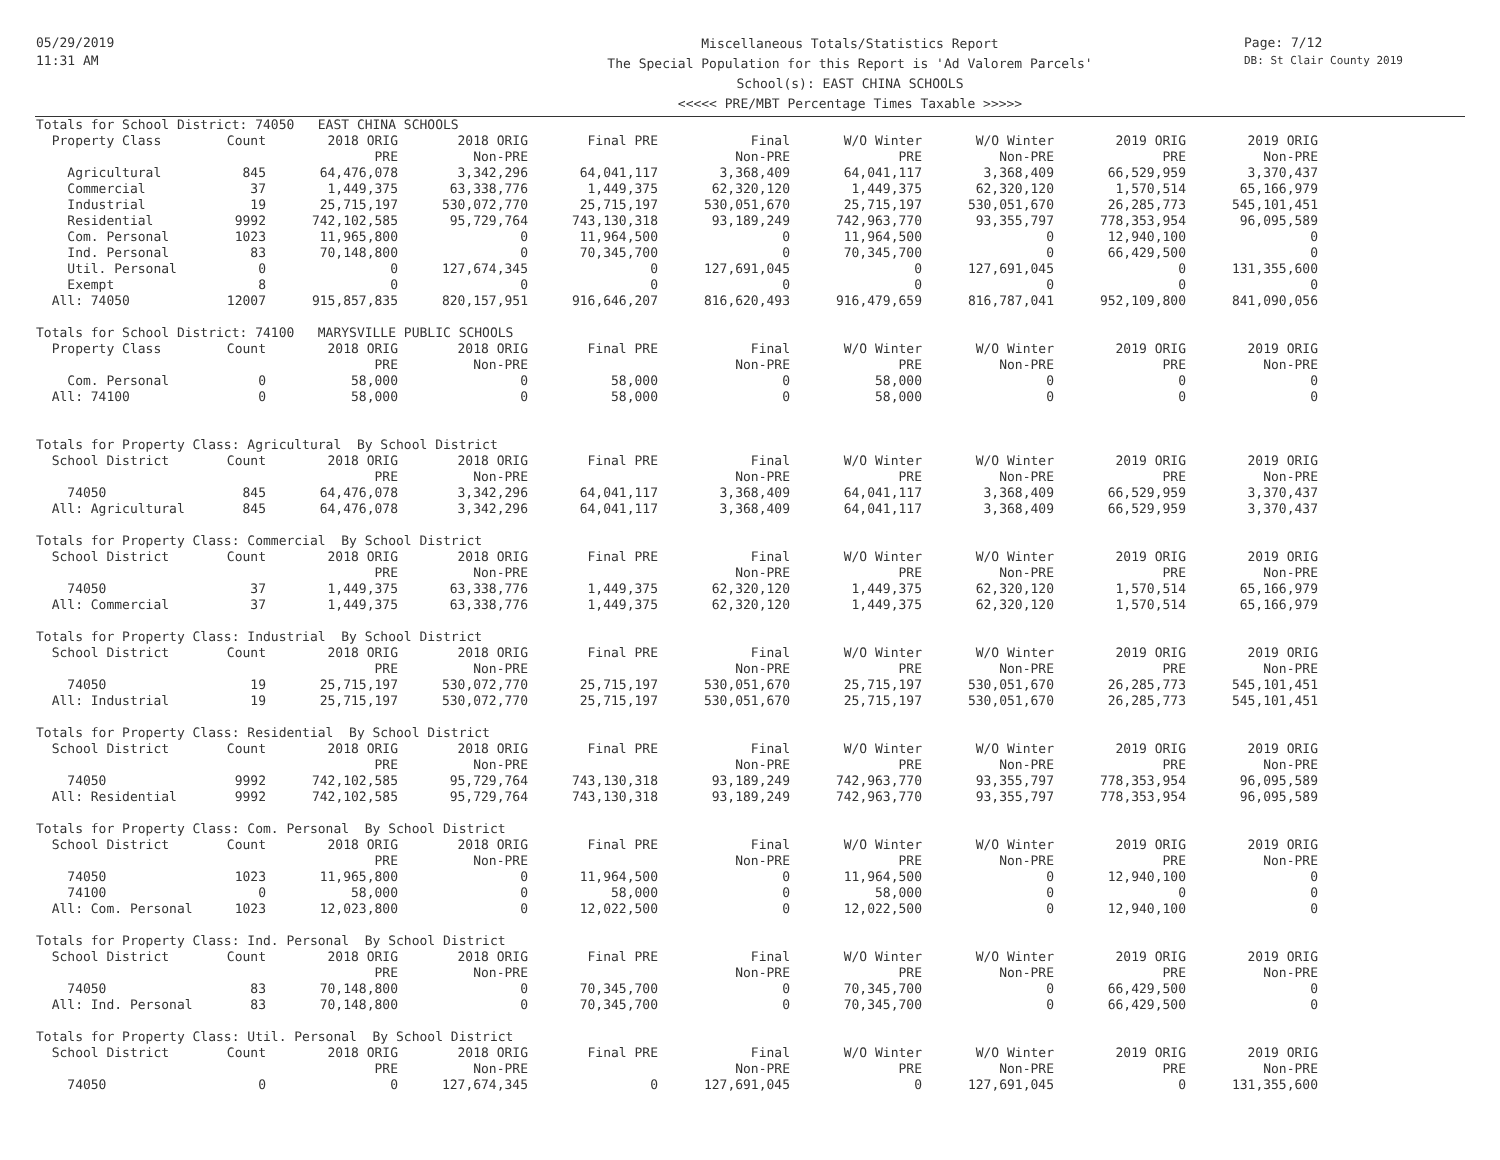05/29/2019
11:31 AM
Miscellaneous Totals/Statistics Report
The Special Population for this Report is 'Ad Valorem Parcels'
School(s): EAST CHINA SCHOOLS
<<<<< PRE/MBT Percentage Times Taxable >>>>>
Page: 7/12
DB: St Clair County 2019
| Totals for School District: 74050 EAST CHINA SCHOOLS | | | | | | | | | |
| Property Class | Count | 2018 ORIG | 2018 ORIG | Final PRE | Final | W/O Winter | W/O Winter | 2019 ORIG | 2019 ORIG |
| | | PRE | Non-PRE | | Non-PRE | PRE | Non-PRE | PRE | Non-PRE |
| Agricultural | 845 | 64,476,078 | 3,342,296 | 64,041,117 | 3,368,409 | 64,041,117 | 3,368,409 | 66,529,959 | 3,370,437 |
| Commercial | 37 | 1,449,375 | 63,338,776 | 1,449,375 | 62,320,120 | 1,449,375 | 62,320,120 | 1,570,514 | 65,166,979 |
| Industrial | 19 | 25,715,197 | 530,072,770 | 25,715,197 | 530,051,670 | 25,715,197 | 530,051,670 | 26,285,773 | 545,101,451 |
| Residential | 9992 | 742,102,585 | 95,729,764 | 743,130,318 | 93,189,249 | 742,963,770 | 93,355,797 | 778,353,954 | 96,095,589 |
| Com. Personal | 1023 | 11,965,800 | 0 | 11,964,500 | 0 | 11,964,500 | 0 | 12,940,100 | 0 |
| Ind. Personal | 83 | 70,148,800 | 0 | 70,345,700 | 0 | 70,345,700 | 0 | 66,429,500 | 0 |
| Util. Personal | 0 | 0 | 127,674,345 | 0 | 127,691,045 | 0 | 127,691,045 | 0 | 131,355,600 |
| Exempt | 8 | 0 | 0 | 0 | 0 | 0 | 0 | 0 | 0 |
| All: 74050 | 12007 | 915,857,835 | 820,157,951 | 916,646,207 | 816,620,493 | 916,479,659 | 816,787,041 | 952,109,800 | 841,090,056 |
| Totals for School District: 74100 MARYSVILLE PUBLIC SCHOOLS | | | | | | | | | |
| Property Class | Count | 2018 ORIG | 2018 ORIG | Final PRE | Final | W/O Winter | W/O Winter | 2019 ORIG | 2019 ORIG |
| | | PRE | Non-PRE | | Non-PRE | PRE | Non-PRE | PRE | Non-PRE |
| Com. Personal | 0 | 58,000 | 0 | 58,000 | 0 | 58,000 | 0 | 0 | 0 |
| All: 74100 | 0 | 58,000 | 0 | 58,000 | 0 | 58,000 | 0 | 0 | 0 |
| Totals for Property Class: Agricultural By School District | | | | | | | | | |
| School District | Count | 2018 ORIG | 2018 ORIG | Final PRE | Final | W/O Winter | W/O Winter | 2019 ORIG | 2019 ORIG |
| | | PRE | Non-PRE | | Non-PRE | PRE | Non-PRE | PRE | Non-PRE |
| 74050 | 845 | 64,476,078 | 3,342,296 | 64,041,117 | 3,368,409 | 64,041,117 | 3,368,409 | 66,529,959 | 3,370,437 |
| All: Agricultural | 845 | 64,476,078 | 3,342,296 | 64,041,117 | 3,368,409 | 64,041,117 | 3,368,409 | 66,529,959 | 3,370,437 |
| Totals for Property Class: Commercial By School District | | | | | | | | | |
| School District | Count | 2018 ORIG | 2018 ORIG | Final PRE | Final | W/O Winter | W/O Winter | 2019 ORIG | 2019 ORIG |
| | | PRE | Non-PRE | | Non-PRE | PRE | Non-PRE | PRE | Non-PRE |
| 74050 | 37 | 1,449,375 | 63,338,776 | 1,449,375 | 62,320,120 | 1,449,375 | 62,320,120 | 1,570,514 | 65,166,979 |
| All: Commercial | 37 | 1,449,375 | 63,338,776 | 1,449,375 | 62,320,120 | 1,449,375 | 62,320,120 | 1,570,514 | 65,166,979 |
| Totals for Property Class: Industrial By School District | | | | | | | | | |
| School District | Count | 2018 ORIG | 2018 ORIG | Final PRE | Final | W/O Winter | W/O Winter | 2019 ORIG | 2019 ORIG |
| | | PRE | Non-PRE | | Non-PRE | PRE | Non-PRE | PRE | Non-PRE |
| 74050 | 19 | 25,715,197 | 530,072,770 | 25,715,197 | 530,051,670 | 25,715,197 | 530,051,670 | 26,285,773 | 545,101,451 |
| All: Industrial | 19 | 25,715,197 | 530,072,770 | 25,715,197 | 530,051,670 | 25,715,197 | 530,051,670 | 26,285,773 | 545,101,451 |
| Totals for Property Class: Residential By School District | | | | | | | | | |
| School District | Count | 2018 ORIG | 2018 ORIG | Final PRE | Final | W/O Winter | W/O Winter | 2019 ORIG | 2019 ORIG |
| | | PRE | Non-PRE | | Non-PRE | PRE | Non-PRE | PRE | Non-PRE |
| 74050 | 9992 | 742,102,585 | 95,729,764 | 743,130,318 | 93,189,249 | 742,963,770 | 93,355,797 | 778,353,954 | 96,095,589 |
| All: Residential | 9992 | 742,102,585 | 95,729,764 | 743,130,318 | 93,189,249 | 742,963,770 | 93,355,797 | 778,353,954 | 96,095,589 |
| Totals for Property Class: Com. Personal By School District | | | | | | | | | |
| School District | Count | 2018 ORIG | 2018 ORIG | Final PRE | Final | W/O Winter | W/O Winter | 2019 ORIG | 2019 ORIG |
| | | PRE | Non-PRE | | Non-PRE | PRE | Non-PRE | PRE | Non-PRE |
| 74050 | 1023 | 11,965,800 | 0 | 11,964,500 | 0 | 11,964,500 | 0 | 12,940,100 | 0 |
| 74100 | 0 | 58,000 | 0 | 58,000 | 0 | 58,000 | 0 | 0 | 0 |
| All: Com. Personal | 1023 | 12,023,800 | 0 | 12,022,500 | 0 | 12,022,500 | 0 | 12,940,100 | 0 |
| Totals for Property Class: Ind. Personal By School District | | | | | | | | | |
| School District | Count | 2018 ORIG | 2018 ORIG | Final PRE | Final | W/O Winter | W/O Winter | 2019 ORIG | 2019 ORIG |
| | | PRE | Non-PRE | | Non-PRE | PRE | Non-PRE | PRE | Non-PRE |
| 74050 | 83 | 70,148,800 | 0 | 70,345,700 | 0 | 70,345,700 | 0 | 66,429,500 | 0 |
| All: Ind. Personal | 83 | 70,148,800 | 0 | 70,345,700 | 0 | 70,345,700 | 0 | 66,429,500 | 0 |
| Totals for Property Class: Util. Personal By School District | | | | | | | | | |
| School District | Count | 2018 ORIG | 2018 ORIG | Final PRE | Final | W/O Winter | W/O Winter | 2019 ORIG | 2019 ORIG |
| | | PRE | Non-PRE | | Non-PRE | PRE | Non-PRE | PRE | Non-PRE |
| 74050 | 0 | 0 | 127,674,345 | 0 | 127,691,045 | 0 | 127,691,045 | 0 | 131,355,600 |